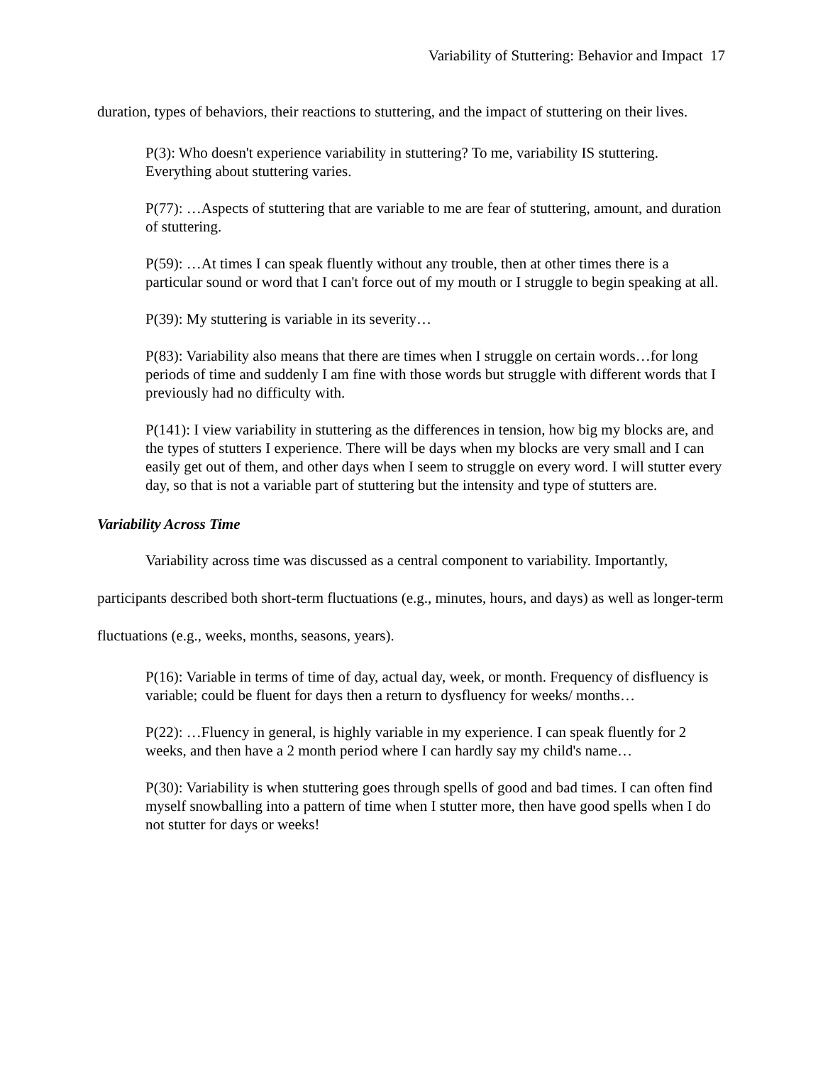Variability of Stuttering: Behavior and Impact 17
duration, types of behaviors, their reactions to stuttering, and the impact of stuttering on their lives.
P(3): Who doesn't experience variability in stuttering? To me, variability IS stuttering. Everything about stuttering varies.
P(77): …Aspects of stuttering that are variable to me are fear of stuttering, amount, and duration of stuttering.
P(59): …At times I can speak fluently without any trouble, then at other times there is a particular sound or word that I can't force out of my mouth or I struggle to begin speaking at all.
P(39): My stuttering is variable in its severity…
P(83): Variability also means that there are times when I struggle on certain words…for long periods of time and suddenly I am fine with those words but struggle with different words that I previously had no difficulty with.
P(141): I view variability in stuttering as the differences in tension, how big my blocks are, and the types of stutters I experience. There will be days when my blocks are very small and I can easily get out of them, and other days when I seem to struggle on every word. I will stutter every day, so that is not a variable part of stuttering but the intensity and type of stutters are.
Variability Across Time
Variability across time was discussed as a central component to variability. Importantly, participants described both short-term fluctuations (e.g., minutes, hours, and days) as well as longer-term fluctuations (e.g., weeks, months, seasons, years).
P(16): Variable in terms of time of day, actual day, week, or month. Frequency of disfluency is variable; could be fluent for days then a return to dysfluency for weeks/ months…
P(22): …Fluency in general, is highly variable in my experience. I can speak fluently for 2 weeks, and then have a 2 month period where I can hardly say my child's name…
P(30): Variability is when stuttering goes through spells of good and bad times. I can often find myself snowballing into a pattern of time when I stutter more, then have good spells when I do not stutter for days or weeks!